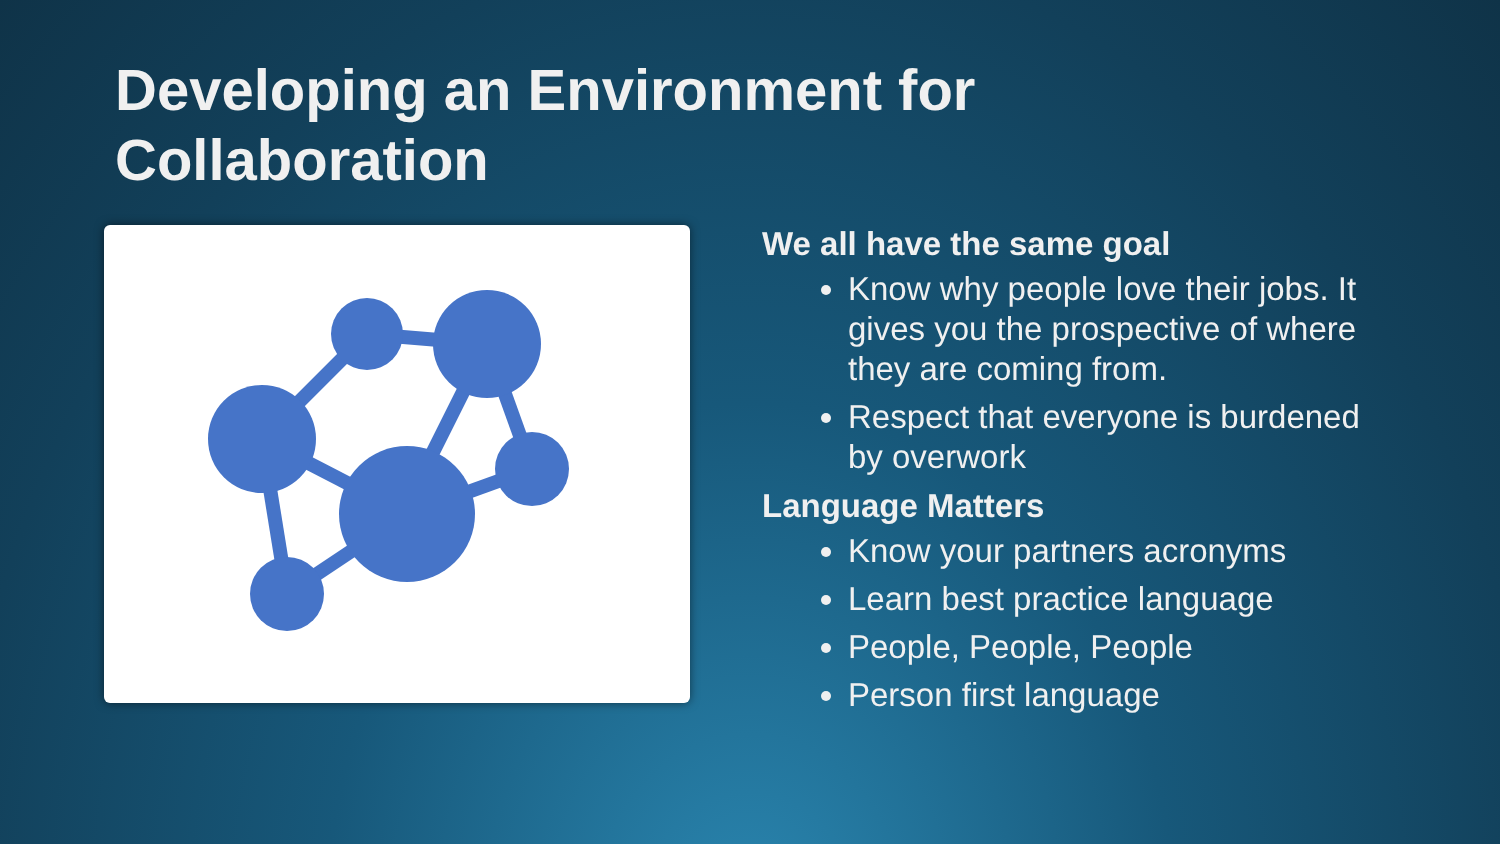Developing an Environment for Collaboration
We all have the same goal
Know why people love their jobs. It gives you the prospective of where they are coming from.
Respect that everyone is burdened by overwork
Language Matters
Know your partners acronyms
Learn best practice language
People, People, People
Person first language